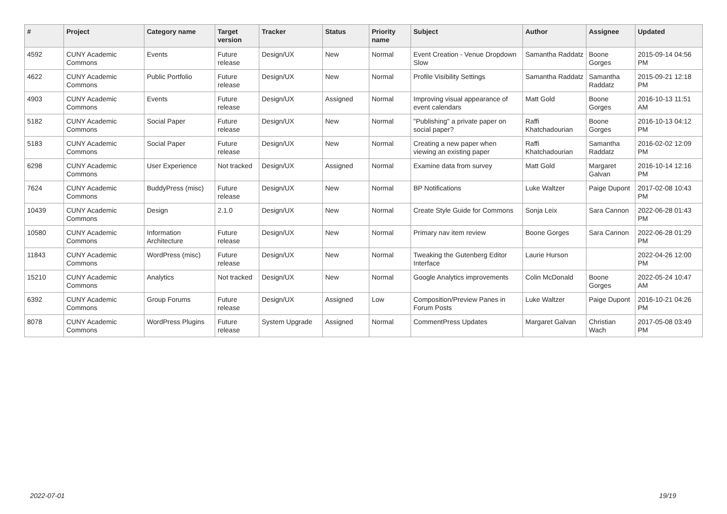| # | Project | Category name | Target version | Tracker | Status | Priority name | Subject | Author | Assignee | Updated |
| --- | --- | --- | --- | --- | --- | --- | --- | --- | --- | --- |
| 4592 | CUNY Academic Commons | Events | Future release | Design/UX | New | Normal | Event Creation - Venue Dropdown Slow | Samantha Raddatz | Boone Gorges | 2015-09-14 04:56 PM |
| 4622 | CUNY Academic Commons | Public Portfolio | Future release | Design/UX | New | Normal | Profile Visibility Settings | Samantha Raddatz | Samantha Raddatz | 2015-09-21 12:18 PM |
| 4903 | CUNY Academic Commons | Events | Future release | Design/UX | Assigned | Normal | Improving visual appearance of event calendars | Matt Gold | Boone Gorges | 2016-10-13 11:51 AM |
| 5182 | CUNY Academic Commons | Social Paper | Future release | Design/UX | New | Normal | "Publishing" a private paper on social paper? | Raffi Khatchadourian | Boone Gorges | 2016-10-13 04:12 PM |
| 5183 | CUNY Academic Commons | Social Paper | Future release | Design/UX | New | Normal | Creating a new paper when viewing an existing paper | Raffi Khatchadourian | Samantha Raddatz | 2016-02-02 12:09 PM |
| 6298 | CUNY Academic Commons | User Experience | Not tracked | Design/UX | Assigned | Normal | Examine data from survey | Matt Gold | Margaret Galvan | 2016-10-14 12:16 PM |
| 7624 | CUNY Academic Commons | BuddyPress (misc) | Future release | Design/UX | New | Normal | BP Notifications | Luke Waltzer | Paige Dupont | 2017-02-08 10:43 PM |
| 10439 | CUNY Academic Commons | Design | 2.1.0 | Design/UX | New | Normal | Create Style Guide for Commons | Sonja Leix | Sara Cannon | 2022-06-28 01:43 PM |
| 10580 | CUNY Academic Commons | Information Architecture | Future release | Design/UX | New | Normal | Primary nav item review | Boone Gorges | Sara Cannon | 2022-06-28 01:29 PM |
| 11843 | CUNY Academic Commons | WordPress (misc) | Future release | Design/UX | New | Normal | Tweaking the Gutenberg Editor Interface | Laurie Hurson | | 2022-04-26 12:00 PM |
| 15210 | CUNY Academic Commons | Analytics | Not tracked | Design/UX | New | Normal | Google Analytics improvements | Colin McDonald | Boone Gorges | 2022-05-24 10:47 AM |
| 6392 | CUNY Academic Commons | Group Forums | Future release | Design/UX | Assigned | Low | Composition/Preview Panes in Forum Posts | Luke Waltzer | Paige Dupont | 2016-10-21 04:26 PM |
| 8078 | CUNY Academic Commons | WordPress Plugins | Future release | System Upgrade | Assigned | Normal | CommentPress Updates | Margaret Galvan | Christian Wach | 2017-05-08 03:49 PM |
2022-07-01 19/19